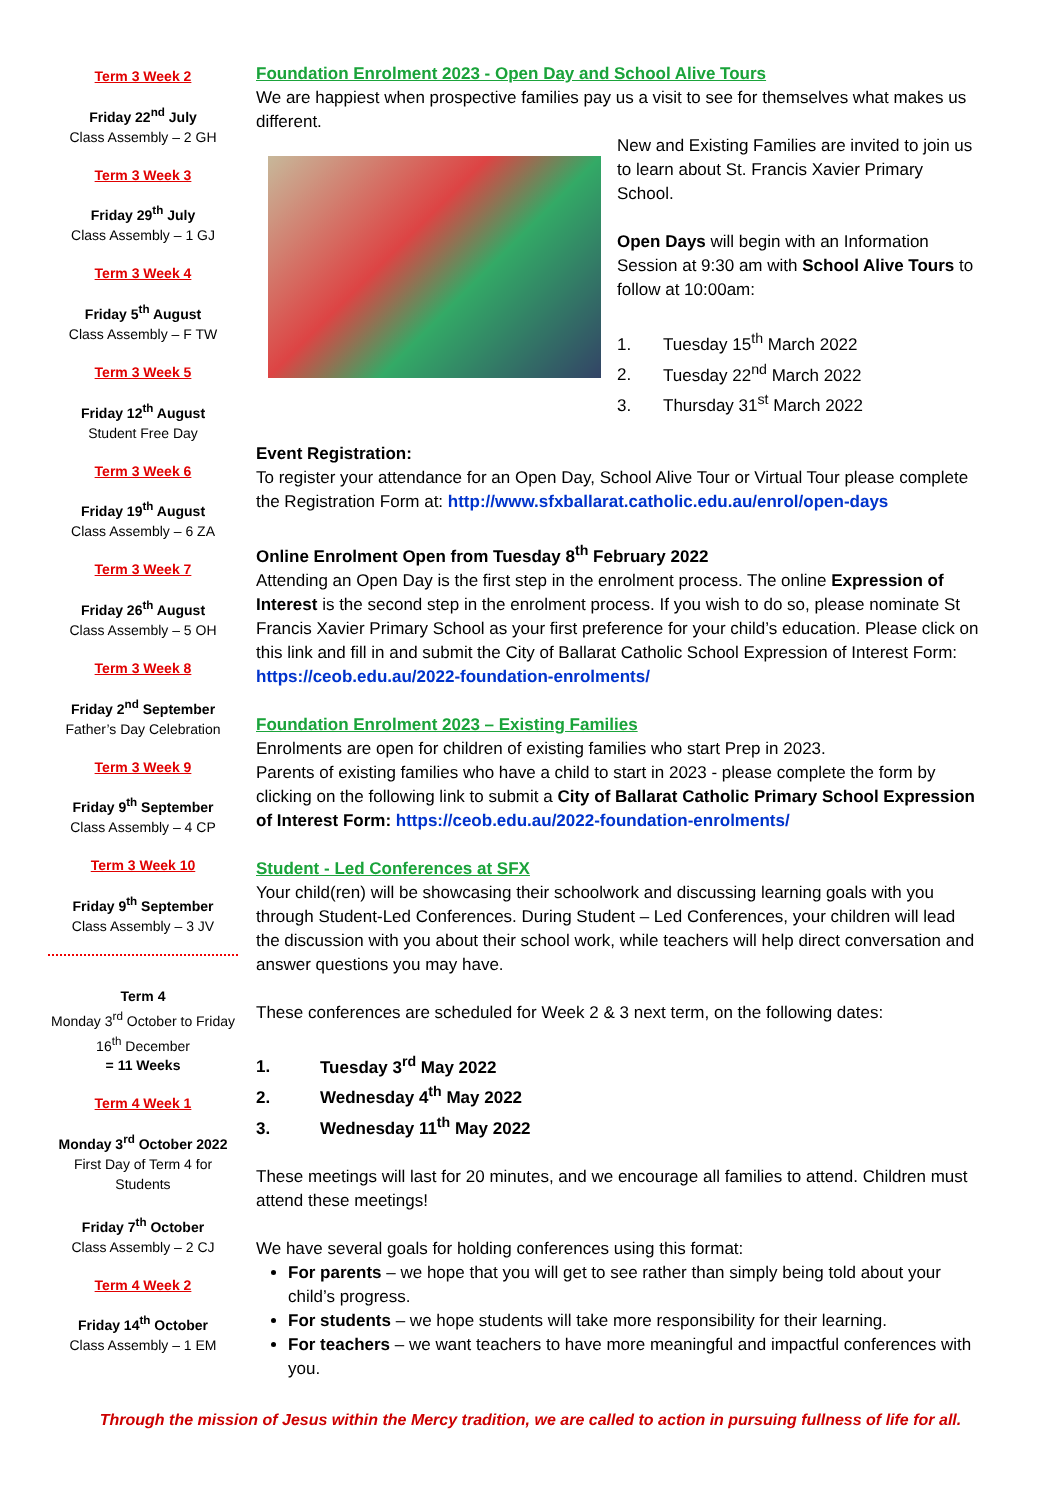Term 3 Week 2
Friday 22<sup>nd</sup> July
Class Assembly – 2 GH
Term 3 Week 3
Friday 29<sup>th</sup> July
Class Assembly – 1 GJ
Term 3 Week 4
Friday 5<sup>th</sup> August
Class Assembly – F TW
Term 3 Week 5
Friday 12<sup>th</sup> August
Student Free Day
Term 3 Week 6
Friday 19<sup>th</sup> August
Class Assembly – 6 ZA
Term 3 Week 7
Friday 26<sup>th</sup> August
Class Assembly – 5 OH
Term 3 Week 8
Friday 2<sup>nd</sup> September
Father’s Day Celebration
Term 3 Week 9
Friday 9<sup>th</sup> September
Class Assembly – 4 CP
Term 3 Week 10
Friday 9<sup>th</sup> September
Class Assembly – 3 JV
Term 4
Monday 3<sup>rd</sup> October to Friday 16<sup>th</sup> December
= 11 Weeks
Term 4 Week 1
Monday 3<sup>rd</sup> October 2022
First Day of Term 4 for Students
Friday 7<sup>th</sup> October
Class Assembly – 2 CJ
Term 4 Week 2
Friday 14<sup>th</sup> October
Class Assembly – 1 EM
Foundation Enrolment 2023 - Open Day and School Alive Tours
We are happiest when prospective families pay us a visit to see for themselves what makes us different.
New and Existing Families are invited to join us to learn about St. Francis Xavier Primary School.
Open Days will begin with an Information Session at 9:30 am with School Alive Tours to follow at 10:00am:
1. Tuesday 15<sup>th</sup> March 2022
2. Tuesday 22<sup>nd</sup> March 2022
3. Thursday 31<sup>st</sup> March 2022
Event Registration:
To register your attendance for an Open Day, School Alive Tour or Virtual Tour please complete the Registration Form at: http://www.sfxballarat.catholic.edu.au/enrol/open-days
Online Enrolment Open from Tuesday 8<sup>th</sup> February 2022
Attending an Open Day is the first step in the enrolment process. The online Expression of Interest is the second step in the enrolment process. If you wish to do so, please nominate St Francis Xavier Primary School as your first preference for your child’s education. Please click on this link and fill in and submit the City of Ballarat Catholic School Expression of Interest Form: https://ceob.edu.au/2022-foundation-enrolments/
Foundation Enrolment 2023 – Existing Families
Enrolments are open for children of existing families who start Prep in 2023.
Parents of existing families who have a child to start in 2023 - please complete the form by clicking on the following link to submit a City of Ballarat Catholic Primary School Expression of Interest Form: https://ceob.edu.au/2022-foundation-enrolments/
Student - Led Conferences at SFX
Your child(ren) will be showcasing their schoolwork and discussing learning goals with you through Student-Led Conferences. During Student – Led Conferences, your children will lead the discussion with you about their school work, while teachers will help direct conversation and answer questions you may have.
These conferences are scheduled for Week 2 & 3 next term, on the following dates:
1. Tuesday 3<sup>rd</sup> May 2022
2. Wednesday 4<sup>th</sup> May 2022
3. Wednesday 11<sup>th</sup> May 2022
These meetings will last for 20 minutes, and we encourage all families to attend. Children must attend these meetings!
We have several goals for holding conferences using this format:
For parents – we hope that you will get to see rather than simply being told about your child’s progress.
For students – we hope students will take more responsibility for their learning.
For teachers – we want teachers to have more meaningful and impactful conferences with you.
Through the mission of Jesus within the Mercy tradition, we are called to action in pursuing fullness of life for all.